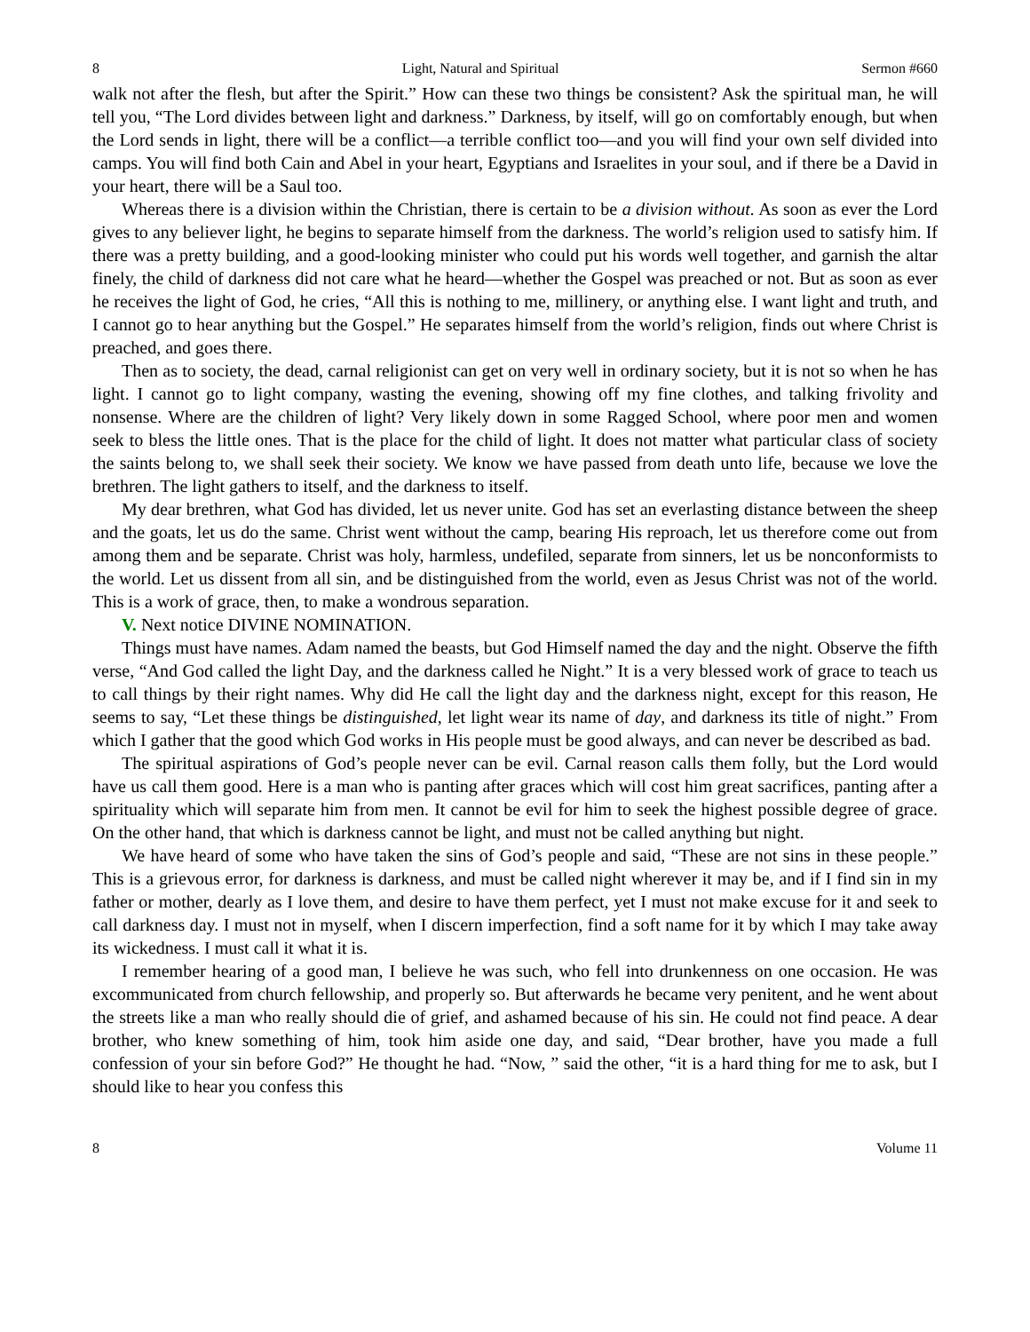8 Light, Natural and Spiritual Sermon #660
walk not after the flesh, but after the Spirit.” How can these two things be consistent? Ask the spiritual man, he will tell you, “The Lord divides between light and darkness.” Darkness, by itself, will go on comfortably enough, but when the Lord sends in light, there will be a conflict—a terrible conflict too—and you will find your own self divided into camps. You will find both Cain and Abel in your heart, Egyptians and Israelites in your soul, and if there be a David in your heart, there will be a Saul too.
Whereas there is a division within the Christian, there is certain to be a division without. As soon as ever the Lord gives to any believer light, he begins to separate himself from the darkness. The world’s religion used to satisfy him. If there was a pretty building, and a good-looking minister who could put his words well together, and garnish the altar finely, the child of darkness did not care what he heard—whether the Gospel was preached or not. But as soon as ever he receives the light of God, he cries, “All this is nothing to me, millinery, or anything else. I want light and truth, and I cannot go to hear anything but the Gospel.” He separates himself from the world’s religion, finds out where Christ is preached, and goes there.
Then as to society, the dead, carnal religionist can get on very well in ordinary society, but it is not so when he has light. I cannot go to light company, wasting the evening, showing off my fine clothes, and talking frivolity and nonsense. Where are the children of light? Very likely down in some Ragged School, where poor men and women seek to bless the little ones. That is the place for the child of light. It does not matter what particular class of society the saints belong to, we shall seek their society. We know we have passed from death unto life, because we love the brethren. The light gathers to itself, and the darkness to itself.
My dear brethren, what God has divided, let us never unite. God has set an everlasting distance between the sheep and the goats, let us do the same. Christ went without the camp, bearing His reproach, let us therefore come out from among them and be separate. Christ was holy, harmless, undefiled, separate from sinners, let us be nonconformists to the world. Let us dissent from all sin, and be distinguished from the world, even as Jesus Christ was not of the world. This is a work of grace, then, to make a wondrous separation.
V. Next notice DIVINE NOMINATION.
Things must have names. Adam named the beasts, but God Himself named the day and the night. Observe the fifth verse, “And God called the light Day, and the darkness called he Night.” It is a very blessed work of grace to teach us to call things by their right names. Why did He call the light day and the darkness night, except for this reason, He seems to say, “Let these things be distinguished, let light wear its name of day, and darkness its title of night.” From which I gather that the good which God works in His people must be good always, and can never be described as bad.
The spiritual aspirations of God’s people never can be evil. Carnal reason calls them folly, but the Lord would have us call them good. Here is a man who is panting after graces which will cost him great sacrifices, panting after a spirituality which will separate him from men. It cannot be evil for him to seek the highest possible degree of grace. On the other hand, that which is darkness cannot be light, and must not be called anything but night.
We have heard of some who have taken the sins of God’s people and said, “These are not sins in these people.” This is a grievous error, for darkness is darkness, and must be called night wherever it may be, and if I find sin in my father or mother, dearly as I love them, and desire to have them perfect, yet I must not make excuse for it and seek to call darkness day. I must not in myself, when I discern imperfection, find a soft name for it by which I may take away its wickedness. I must call it what it is.
I remember hearing of a good man, I believe he was such, who fell into drunkenness on one occasion. He was excommunicated from church fellowship, and properly so. But afterwards he became very penitent, and he went about the streets like a man who really should die of grief, and ashamed because of his sin. He could not find peace. A dear brother, who knew something of him, took him aside one day, and said, “Dear brother, have you made a full confession of your sin before God?” He thought he had. “Now, ” said the other, “it is a hard thing for me to ask, but I should like to hear you confess this
8 Volume 11